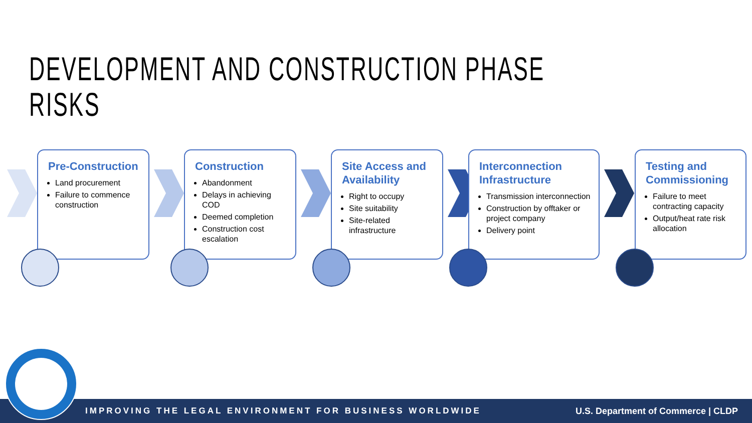DEVELOPMENT AND CONSTRUCTION PHASE RISKS
Pre-Construction
Land procurement
Failure to commence construction
Construction
Abandonment
Delays in achieving COD
Deemed completion
Construction cost escalation
Site Access and Availability
Right to occupy
Site suitability
Site-related infrastructure
Interconnection Infrastructure
Transmission interconnection
Construction by offtaker or project company
Delivery point
Testing and Commissioning
Failure to meet contracting capacity
Output/heat rate risk allocation
IMPROVING THE LEGAL ENVIRONMENT FOR BUSINESS WORLDWIDE U.S. Department of Commerce | CLDP